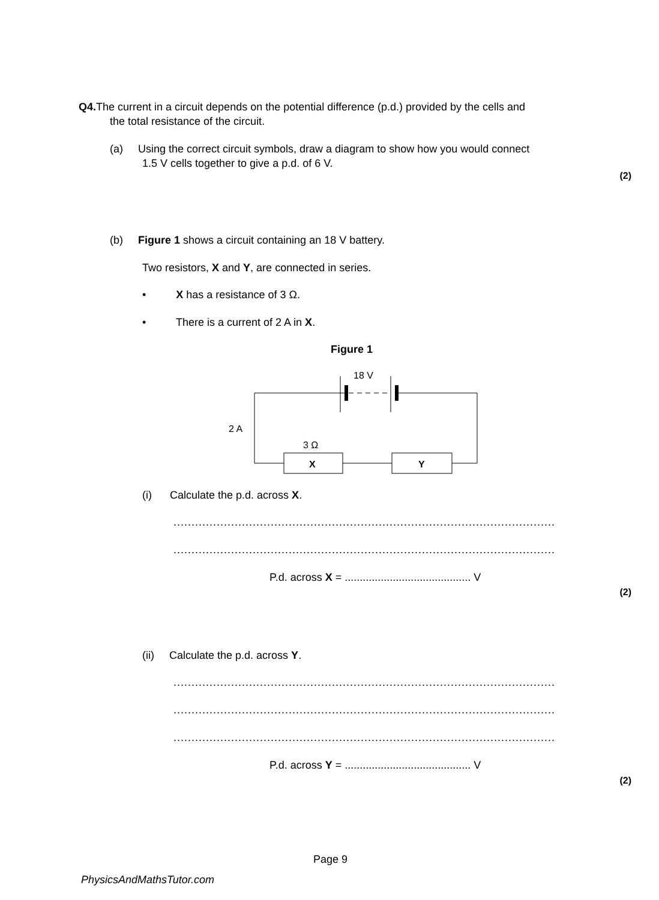Q4. The current in a circuit depends on the potential difference (p.d.) provided by the cells and
the total resistance of the circuit.
(a) Using the correct circuit symbols, draw a diagram to show how you would connect
1.5 V cells together to give a p.d. of 6 V.
(2)
(b) Figure 1 shows a circuit containing an 18 V battery.
Two resistors, X and Y, are connected in series.
• X has a resistance of 3 Ω.
• There is a current of 2 A in X.
Figure 1
18 V
2 A
3 Ω
X
Y
(i) Calculate the p.d. across X.
..........................................................................................................
..........................................................................................................
P.d. across X = .......................................... V
(2)
(ii) Calculate the p.d. across Y.
..........................................................................................................
..........................................................................................................
..........................................................................................................
P.d. across Y = .......................................... V
(2)
Page 9
PhysicsAndMathsTutor.com